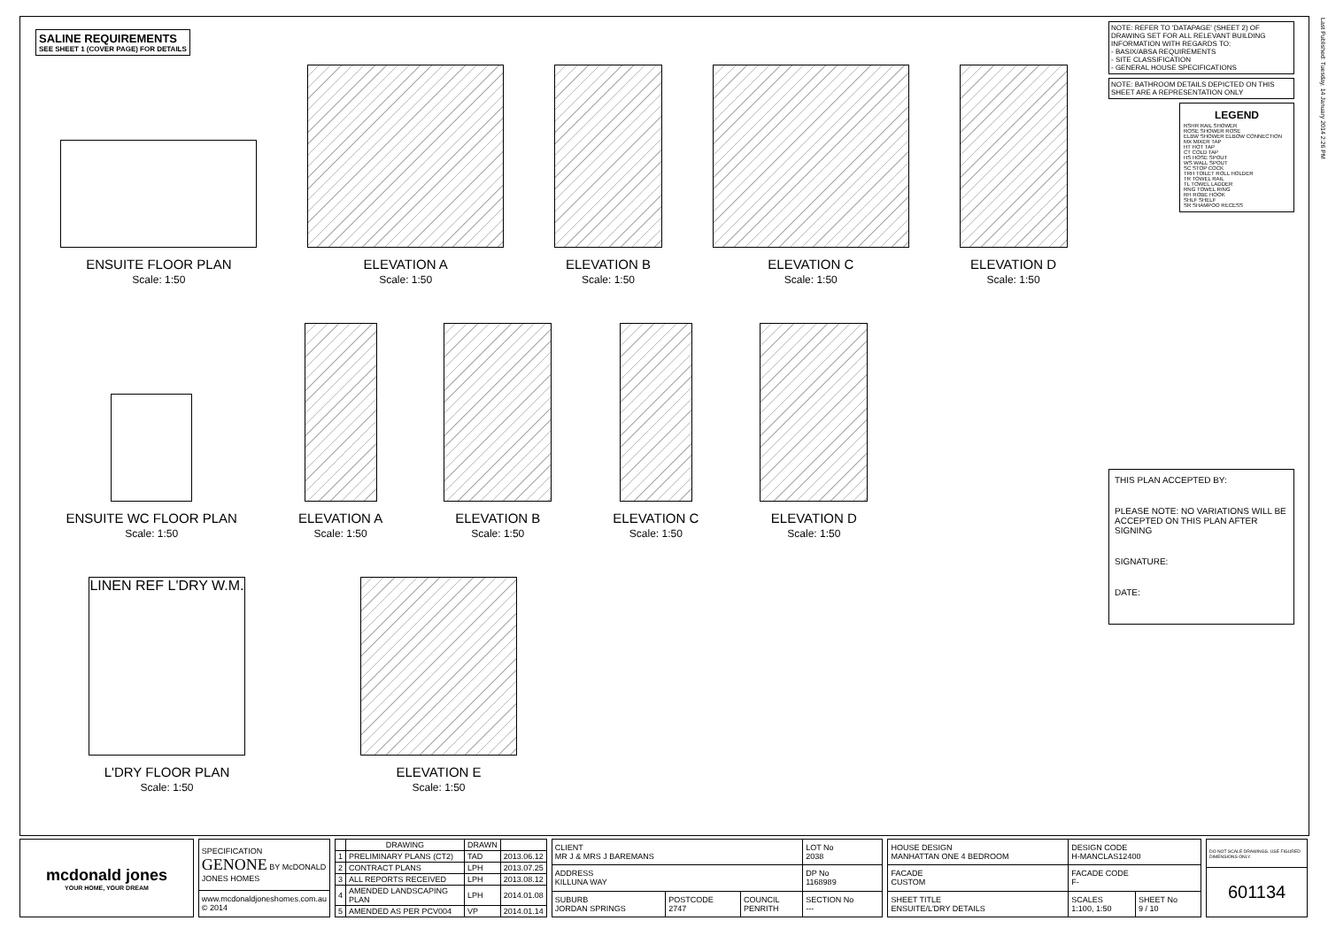SALINE REQUIREMENTS SEE SHEET 1 (COVER PAGE) FOR DETAILS
ENSUITE FLOOR PLAN
Scale: 1:50
ELEVATION A
Scale: 1:50
ELEVATION B
Scale: 1:50
ELEVATION C
Scale: 1:50
ELEVATION D
Scale: 1:50
ENSUITE WC FLOOR PLAN
Scale: 1:50
ELEVATION A
Scale: 1:50
ELEVATION B
Scale: 1:50
ELEVATION C
Scale: 1:50
ELEVATION D
Scale: 1:50
LINEN REF L'DRY W.M.
L'DRY FLOOR PLAN
Scale: 1:50
ELEVATION E
Scale: 1:50
NOTE: REFER TO 'DATAPAGE' (SHEET 2) OF DRAWING SET FOR ALL RELEVANT BUILDING INFORMATION WITH REGARDS TO:
- BASIX/ABSA REQUIREMENTS
- SITE CLASSIFICATION
- GENERAL HOUSE SPECIFICATIONS
NOTE: BATHROOM DETAILS DEPICTED ON THIS SHEET ARE A REPRESENTATION ONLY
LEGEND
RSHR RAIL SHOWER
ROSE SHOWER ROSE
ELBW SHOWER ELBOW CONNECTION
MX MIXER TAP
HT HOT TAP
CT COLD TAP
HS HOSE SPOUT
WS WALL SPOUT
SC STOP COCK
TRH TOILET ROLL HOLDER
TR TOWEL RAIL
TL TOWEL LADDER
RNG TOWEL RING
RH ROBE HOOK
SHLF SHELF
SR SHAMPOO RECESS
THIS PLAN ACCEPTED BY:
PLEASE NOTE: NO VARIATIONS WILL BE ACCEPTED ON THIS PLAN AFTER SIGNING
SIGNATURE:
DATE:
Last Published: Tuesday, 14 January 2014 2:26 PM
mcdonald jones
YOUR HOME, YOUR DREAM
| SPECIFICATION GENONE BY McDONALD JONES HOMES |
| www.mcdonaldjoneshomes.com.au © 2014 |
| | DRAWING | DRAWN | |
| --- | --- | --- | --- |
| 1 | PRELIMINARY PLANS (CT2) | TAD | 2013.06.12 |
| 2 | CONTRACT PLANS | LPH | 2013.07.25 |
| 3 | ALL REPORTS RECEIVED | LPH | 2013.08.12 |
| 4 | AMENDED LANDSCAPING PLAN | LPH | 2014.01.08 |
| 5 | AMENDED AS PER PCV004 | VP | 2014.01.14 |
| CLIENT MR J & MRS J BAREMANS | | | LOT No 2038 |
| ADDRESS KILLUNA WAY | | | DP No 1168989 |
| SUBURB JORDAN SPRINGS | POSTCODE 2747 | COUNCIL PENRITH | SECTION No --- |
| HOUSE DESIGN MANHATTAN ONE 4 BEDROOM | DESIGN CODE H-MANCLAS12400 | |
| FACADE CUSTOM | FACADE CODE F- | |
| SHEET TITLE ENSUITE/L'DRY DETAILS | SCALES 1:100, 1:50 | SHEET No 9 / 10 |
| DO NOT SCALE DRAWINGS. USE FIGURED DIMENSIONS ONLY. |
| 601134 |